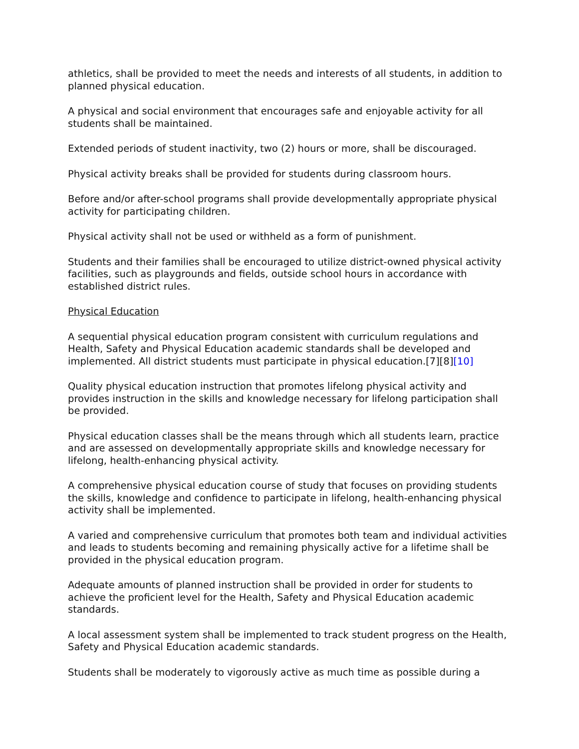athletics, shall be provided to meet the needs and interests of all students, in addition to planned physical education.
A physical and social environment that encourages safe and enjoyable activity for all students shall be maintained.
Extended periods of student inactivity, two (2) hours or more, shall be discouraged.
Physical activity breaks shall be provided for students during classroom hours.
Before and/or after-school programs shall provide developmentally appropriate physical activity for participating children.
Physical activity shall not be used or withheld as a form of punishment.
Students and their families shall be encouraged to utilize district-owned physical activity facilities, such as playgrounds and fields, outside school hours in accordance with established district rules.
Physical Education
A sequential physical education program consistent with curriculum regulations and Health, Safety and Physical Education academic standards shall be developed and implemented. All district students must participate in physical education.[7][8][10]
Quality physical education instruction that promotes lifelong physical activity and provides instruction in the skills and knowledge necessary for lifelong participation shall be provided.
Physical education classes shall be the means through which all students learn, practice and are assessed on developmentally appropriate skills and knowledge necessary for lifelong, health-enhancing physical activity.
A comprehensive physical education course of study that focuses on providing students the skills, knowledge and confidence to participate in lifelong, health-enhancing physical activity shall be implemented.
A varied and comprehensive curriculum that promotes both team and individual activities and leads to students becoming and remaining physically active for a lifetime shall be provided in the physical education program.
Adequate amounts of planned instruction shall be provided in order for students to achieve the proficient level for the Health, Safety and Physical Education academic standards.
A local assessment system shall be implemented to track student progress on the Health, Safety and Physical Education academic standards.
Students shall be moderately to vigorously active as much time as possible during a